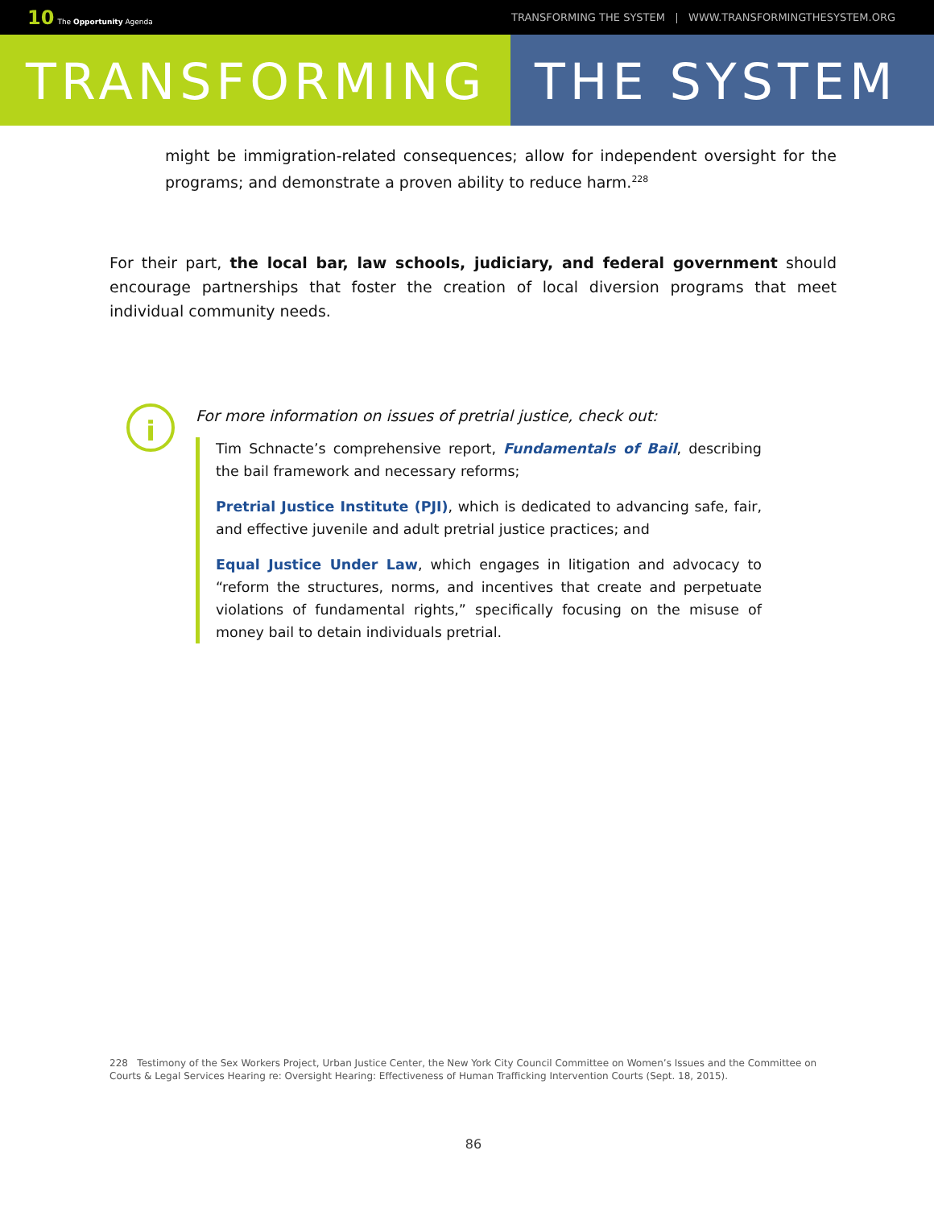10 The Opportunity Agenda TRANSFORMING THE SYSTEM | WWW.TRANSFORMINGTHESYSTEM.ORG
TRANSFORMING THE SYSTEM
might be immigration-related consequences; allow for independent oversight for the programs; and demonstrate a proven ability to reduce harm.<sup>228</sup>
For their part, the local bar, law schools, judiciary, and federal government should encourage partnerships that foster the creation of local diversion programs that meet individual community needs.
i
For more information on issues of pretrial justice, check out:
Tim Schnacte’s comprehensive report, Fundamentals of Bail, describing the bail framework and necessary reforms;
Pretrial Justice Institute (PJI), which is dedicated to advancing safe, fair, and effective juvenile and adult pretrial justice practices; and
Equal Justice Under Law, which engages in litigation and advocacy to “reform the structures, norms, and incentives that create and perpetuate violations of fundamental rights,” specifically focusing on the misuse of money bail to detain individuals pretrial.
228 Testimony of the Sex Workers Project, Urban Justice Center, the New York City Council Committee on Women’s Issues and the Committee on Courts & Legal Services Hearing re: Oversight Hearing: Effectiveness of Human Trafficking Intervention Courts (Sept. 18, 2015).
86